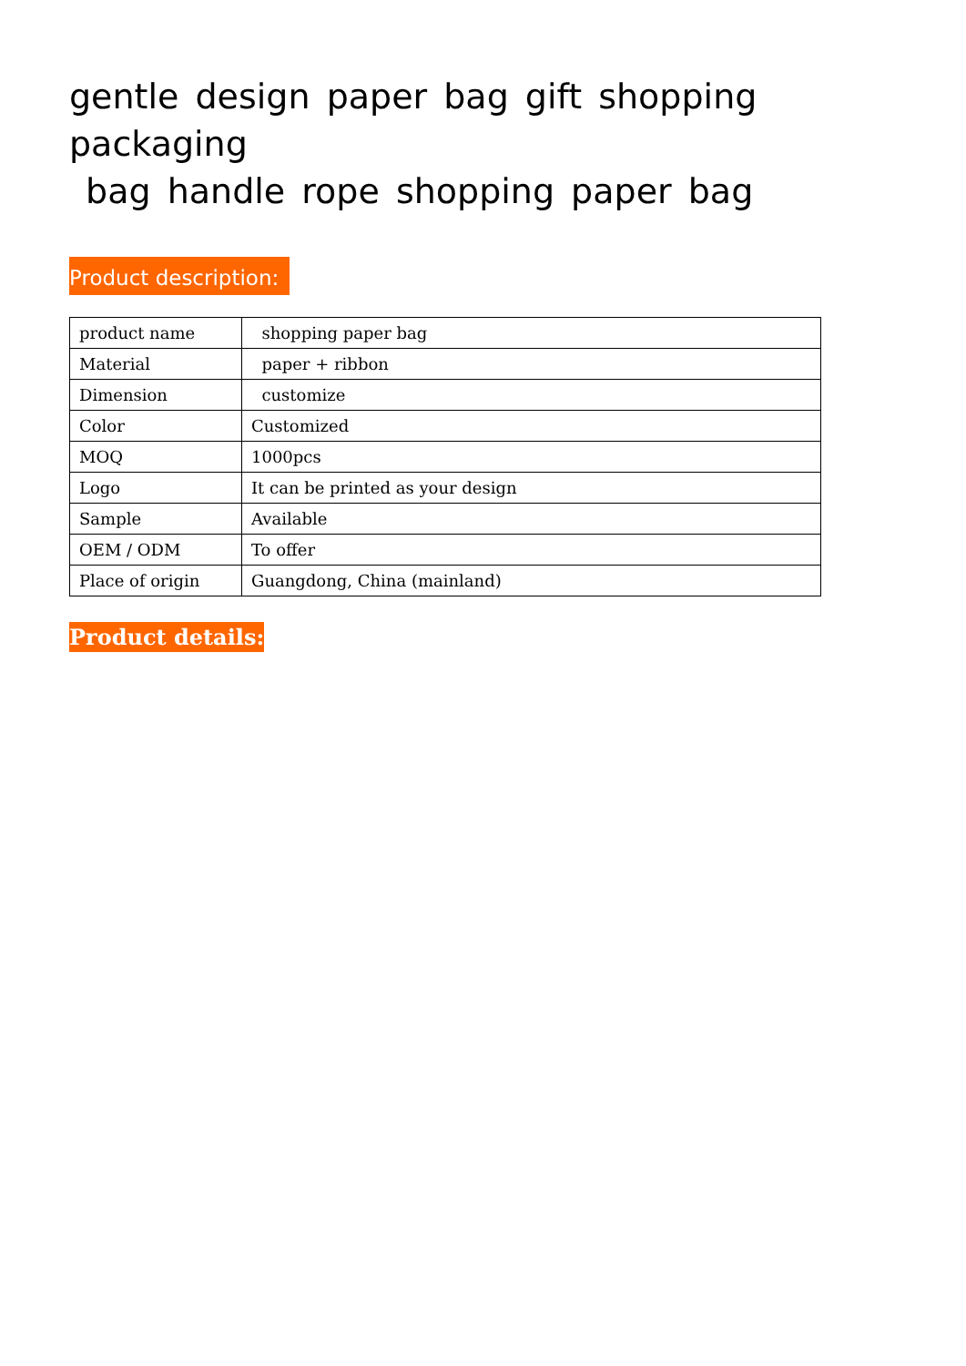gentle design paper bag gift shopping packaging
bag handle rope shopping paper bag
Product description:
| product name | shopping paper bag |
| Material | paper + ribbon |
| Dimension | customize |
| Color | Customized |
| MOQ | 1000pcs |
| Logo | It can be printed as your design |
| Sample | Available |
| OEM / ODM | To offer |
| Place of origin | Guangdong, China (mainland) |
Product details: